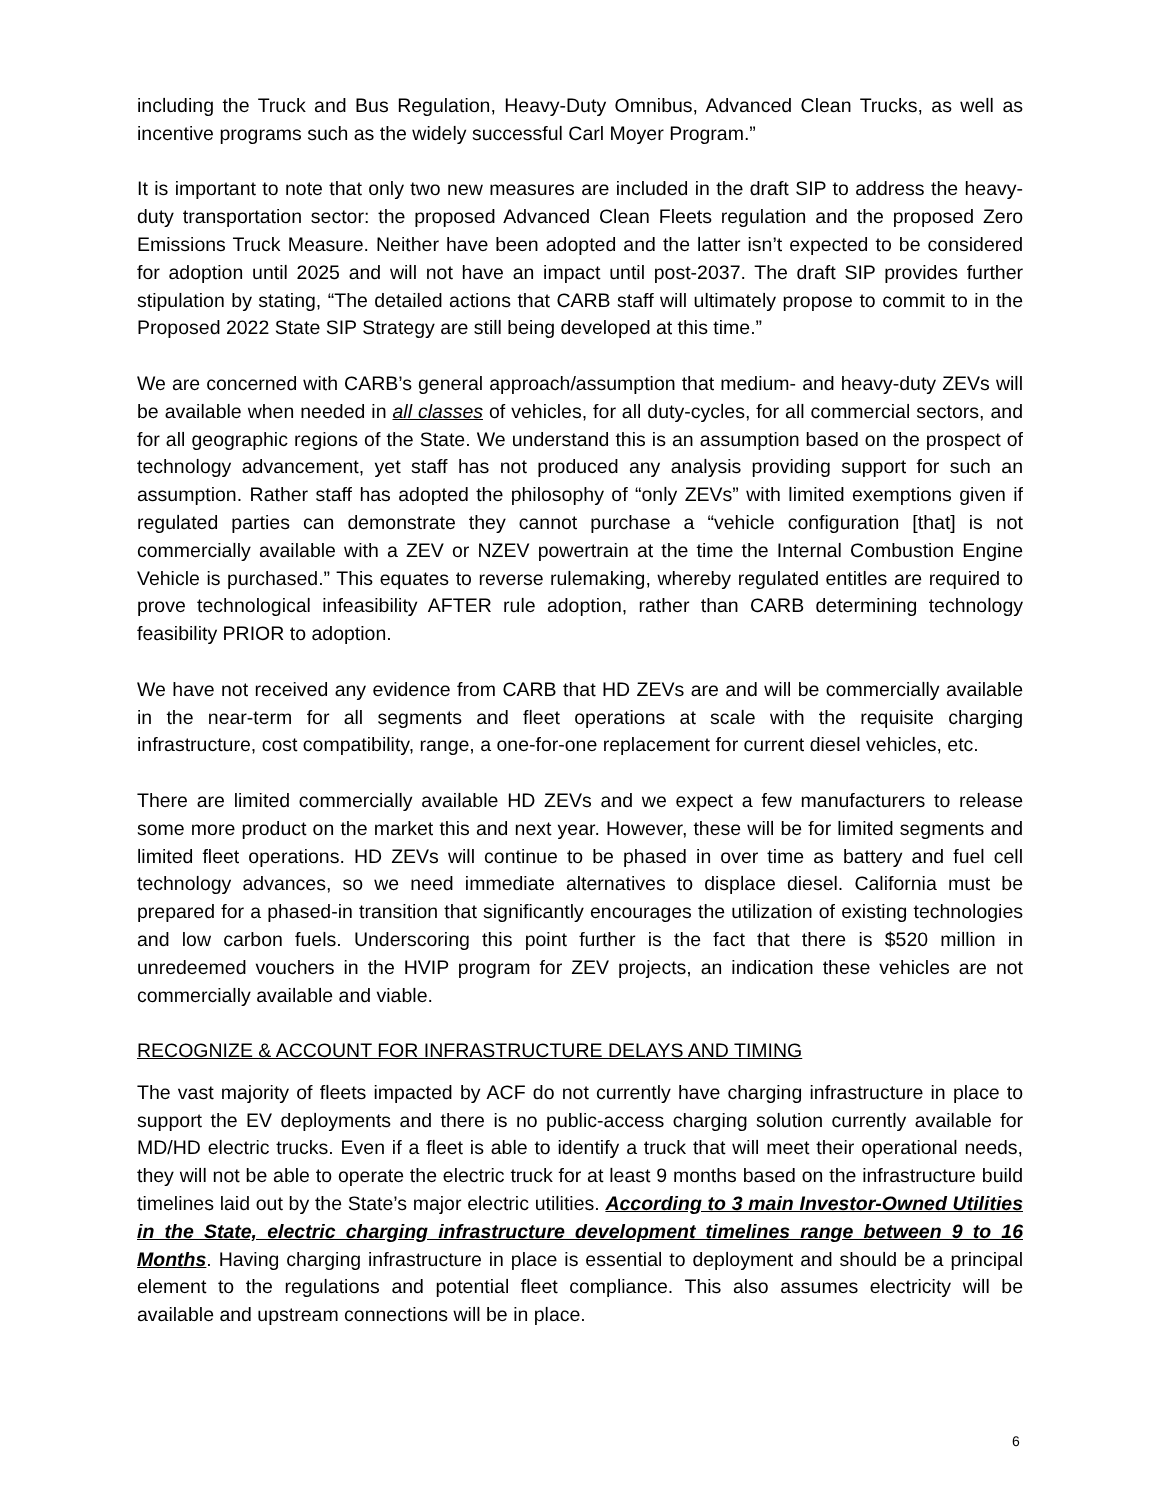including the Truck and Bus Regulation, Heavy-Duty Omnibus, Advanced Clean Trucks, as well as incentive programs such as the widely successful Carl Moyer Program.”
It is important to note that only two new measures are included in the draft SIP to address the heavy-duty transportation sector: the proposed Advanced Clean Fleets regulation and the proposed Zero Emissions Truck Measure. Neither have been adopted and the latter isn’t expected to be considered for adoption until 2025 and will not have an impact until post-2037. The draft SIP provides further stipulation by stating, “The detailed actions that CARB staff will ultimately propose to commit to in the Proposed 2022 State SIP Strategy are still being developed at this time.”
We are concerned with CARB’s general approach/assumption that medium- and heavy-duty ZEVs will be available when needed in all classes of vehicles, for all duty-cycles, for all commercial sectors, and for all geographic regions of the State. We understand this is an assumption based on the prospect of technology advancement, yet staff has not produced any analysis providing support for such an assumption. Rather staff has adopted the philosophy of “only ZEVs” with limited exemptions given if regulated parties can demonstrate they cannot purchase a “vehicle configuration [that] is not commercially available with a ZEV or NZEV powertrain at the time the Internal Combustion Engine Vehicle is purchased.” This equates to reverse rulemaking, whereby regulated entitles are required to prove technological infeasibility AFTER rule adoption, rather than CARB determining technology feasibility PRIOR to adoption.
We have not received any evidence from CARB that HD ZEVs are and will be commercially available in the near-term for all segments and fleet operations at scale with the requisite charging infrastructure, cost compatibility, range, a one-for-one replacement for current diesel vehicles, etc.
There are limited commercially available HD ZEVs and we expect a few manufacturers to release some more product on the market this and next year. However, these will be for limited segments and limited fleet operations. HD ZEVs will continue to be phased in over time as battery and fuel cell technology advances, so we need immediate alternatives to displace diesel. California must be prepared for a phased-in transition that significantly encourages the utilization of existing technologies and low carbon fuels. Underscoring this point further is the fact that there is $520 million in unredeemed vouchers in the HVIP program for ZEV projects, an indication these vehicles are not commercially available and viable.
RECOGNIZE & ACCOUNT FOR INFRASTRUCTURE DELAYS AND TIMING
The vast majority of fleets impacted by ACF do not currently have charging infrastructure in place to support the EV deployments and there is no public-access charging solution currently available for MD/HD electric trucks. Even if a fleet is able to identify a truck that will meet their operational needs, they will not be able to operate the electric truck for at least 9 months based on the infrastructure build timelines laid out by the State’s major electric utilities. According to 3 main Investor-Owned Utilities in the State, electric charging infrastructure development timelines range between 9 to 16 Months. Having charging infrastructure in place is essential to deployment and should be a principal element to the regulations and potential fleet compliance. This also assumes electricity will be available and upstream connections will be in place.
6